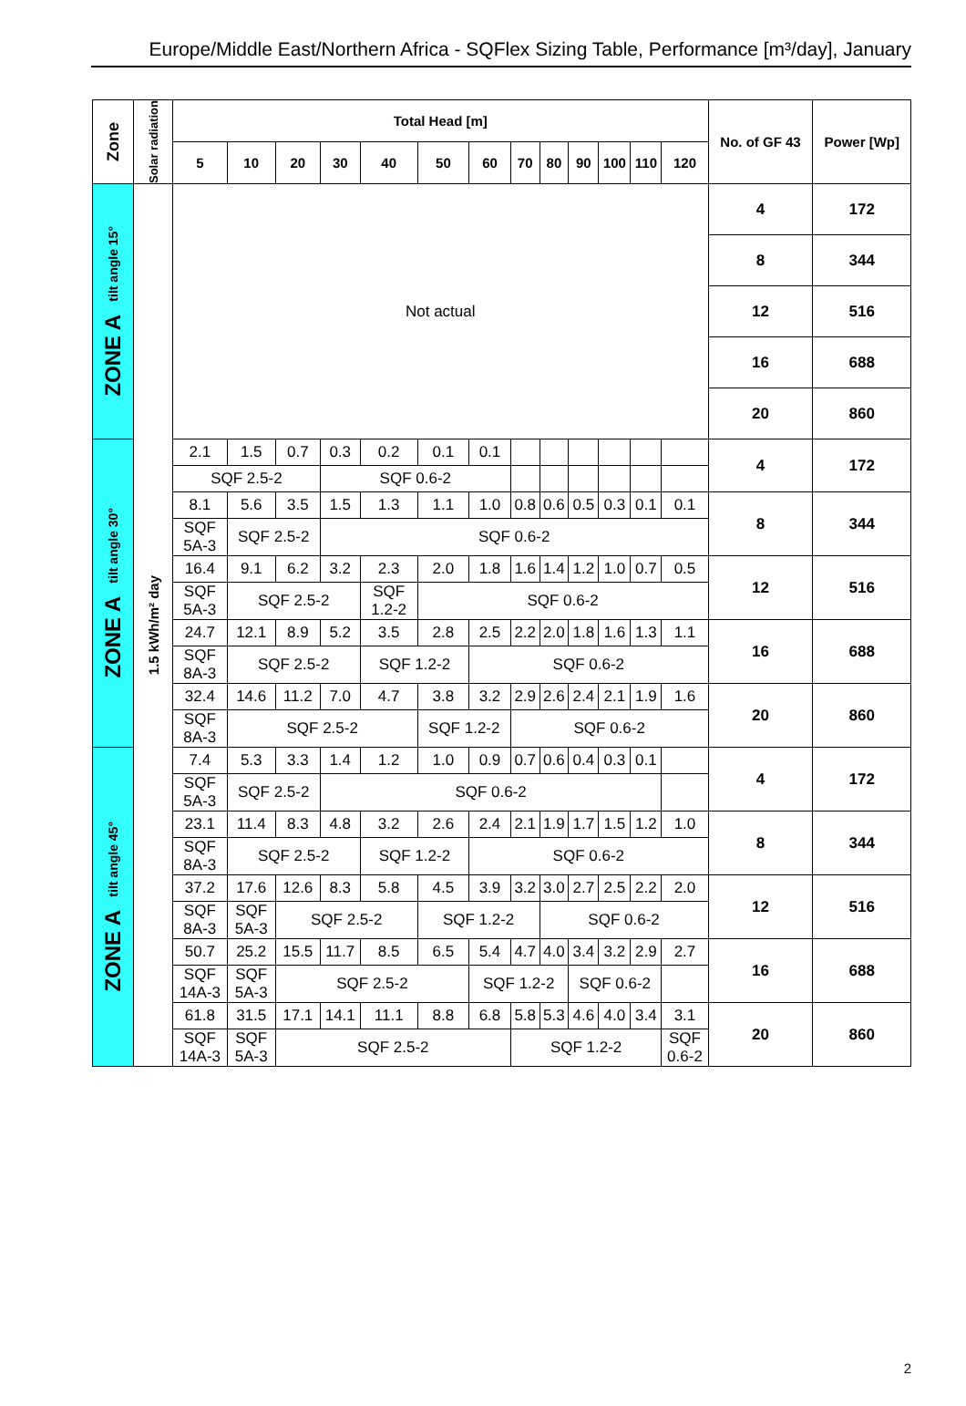Europe/Middle East/Northern Africa - SQFlex Sizing Table, Performance [m³/day], January
| Zone | Solar radiation | Total Head [m] | | | | | | | | | | | | | No. of GF 43 | Power [Wp] |
| --- | --- | --- | --- | --- | --- | --- | --- | --- | --- | --- | --- | --- | --- | --- | --- | --- |
| | | 5 | 10 | 20 | 30 | 40 | 50 | 60 | 70 | 80 | 90 | 100 | 110 | 120 | | |
| ZONE A tilt angle 15° | 1.5 kWh/m² day | Not actual | | | | | | | | | | | | | 4 | 172 |
| | | | | | | | | | | | | | | | 8 | 344 |
| | | | | | | | | | | | | | | | 12 | 516 |
| | | | | | | | | | | | | | | | 16 | 688 |
| | | | | | | | | | | | | | | | 20 | 860 |
| ZONE A tilt angle 30° | | 2.1 | 1.5 | 0.7 | 0.3 | 0.2 | 0.1 | 0.1 | | | | | | | 4 | 172 |
| | | SQF 2.5-2 | | | SQF 0.6-2 | | | | | | | | | | | |
| | | 8.1 | 5.6 | 3.5 | 1.5 | 1.3 | 1.1 | 1.0 | 0.8 | 0.6 | 0.5 | 0.3 | 0.1 | 0.1 | 8 | 344 |
| | | SQF 5A-3 | SQF 2.5-2 | | SQF 0.6-2 | | | | | | | | | | | |
| | | 16.4 | 9.1 | 6.2 | 3.2 | 2.3 | 2.0 | 1.8 | 1.6 | 1.4 | 1.2 | 1.0 | 0.7 | 0.5 | 12 | 516 |
| | | SQF 5A-3 | SQF 2.5-2 | | | SQF 1.2-2 | SQF 0.6-2 | | | | | | | | | |
| | | 24.7 | 12.1 | 8.9 | 5.2 | 3.5 | 2.8 | 2.5 | 2.2 | 2.0 | 1.8 | 1.6 | 1.3 | 1.1 | 16 | 688 |
| | | SQF 8A-3 | SQF 2.5-2 | | | SQF 1.2-2 | | SQF 0.6-2 | | | | | | | | |
| | | 32.4 | 14.6 | 11.2 | 7.0 | 4.7 | 3.8 | 3.2 | 2.9 | 2.6 | 2.4 | 2.1 | 1.9 | 1.6 | 20 | 860 |
| | | SQF 8A-3 | SQF 2.5-2 | | | | SQF 1.2-2 | | SQF 0.6-2 | | | | | | | |
| ZONE A tilt angle 45° | | 7.4 | 5.3 | 3.3 | 1.4 | 1.2 | 1.0 | 0.9 | 0.7 | 0.6 | 0.4 | 0.3 | 0.1 | | 4 | 172 |
| | | SQF 5A-3 | SQF 2.5-2 | | SQF 0.6-2 | | | | | | | | | | | |
| | | 23.1 | 11.4 | 8.3 | 4.8 | 3.2 | 2.6 | 2.4 | 2.1 | 1.9 | 1.7 | 1.5 | 1.2 | 1.0 | 8 | 344 |
| | | SQF 8A-3 | SQF 2.5-2 | | | SQF 1.2-2 | | SQF 0.6-2 | | | | | | | | |
| | | 37.2 | 17.6 | 12.6 | 8.3 | 5.8 | 4.5 | 3.9 | 3.2 | 3.0 | 2.7 | 2.5 | 2.2 | 2.0 | 12 | 516 |
| | | SQF 8A-3 | SQF 5A-3 | SQF 2.5-2 | | | SQF 1.2-2 | | | SQF 0.6-2 | | | | | | |
| | | 50.7 | 25.2 | 15.5 | 11.7 | 8.5 | 6.5 | 5.4 | 4.7 | 4.0 | 3.4 | 3.2 | 2.9 | 2.7 | 16 | 688 |
| | | SQF 14A-3 | SQF 5A-3 | SQF 2.5-2 | | | | SQF 1.2-2 | | | SQF 0.6-2 | | | | | |
| | | 61.8 | 31.5 | 17.1 | 14.1 | 11.1 | 8.8 | 6.8 | 5.8 | 5.3 | 4.6 | 4.0 | 3.4 | 3.1 | 20 | 860 |
| | | SQF 14A-3 | SQF 5A-3 | SQF 2.5-2 | | | | | SQF 1.2-2 | | | | | SQF 0.6-2 | | |
2